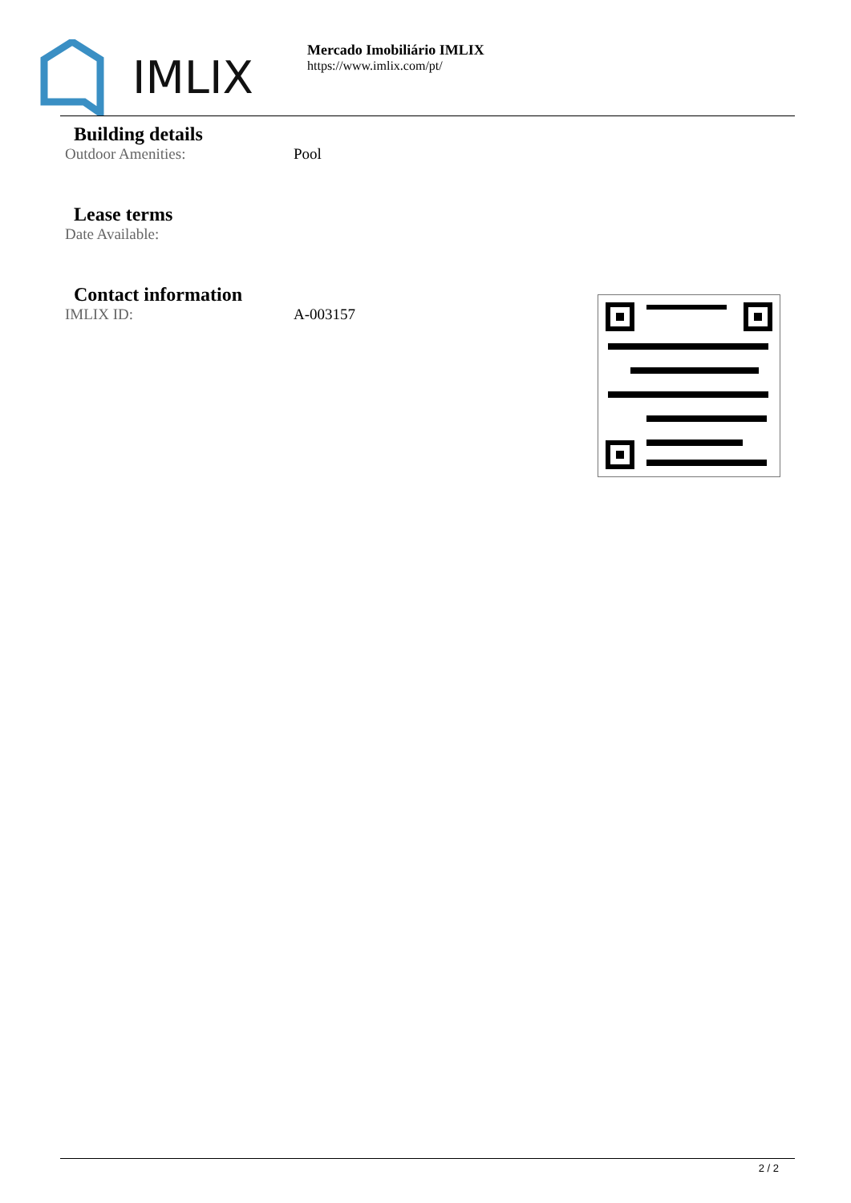IMLIX
Mercado Imobiliário IMLIX
https://www.imlix.com/pt/
Building details
Outdoor Amenities: Pool
Lease terms
Date Available:
Contact information
IMLIX ID: A-003157
2 / 2